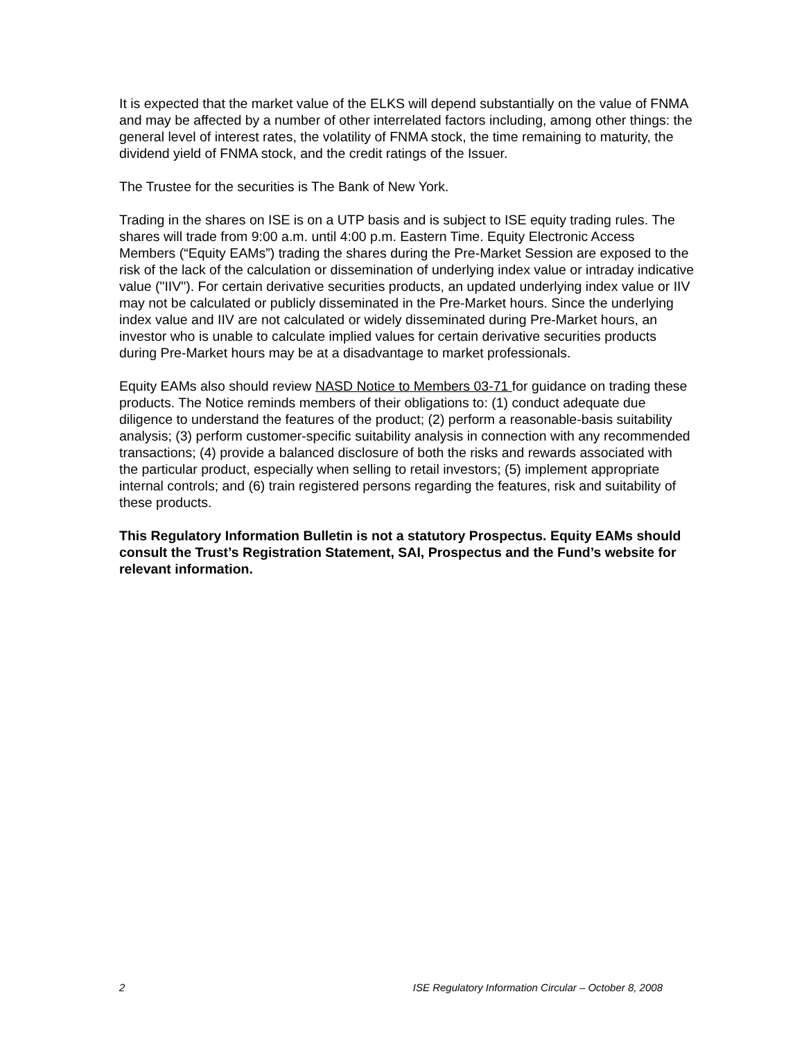It is expected that the market value of the ELKS will depend substantially on the value of FNMA and may be affected by a number of other interrelated factors including, among other things: the general level of interest rates, the volatility of FNMA stock, the time remaining to maturity, the dividend yield of FNMA stock, and the credit ratings of the Issuer.
The Trustee for the securities is The Bank of New York.
Trading in the shares on ISE is on a UTP basis and is subject to ISE equity trading rules. The shares will trade from 9:00 a.m. until 4:00 p.m. Eastern Time. Equity Electronic Access Members (“Equity EAMs”) trading the shares during the Pre-Market Session are exposed to the risk of the lack of the calculation or dissemination of underlying index value or intraday indicative value ("IIV"). For certain derivative securities products, an updated underlying index value or IIV may not be calculated or publicly disseminated in the Pre-Market hours. Since the underlying index value and IIV are not calculated or widely disseminated during Pre-Market hours, an investor who is unable to calculate implied values for certain derivative securities products during Pre-Market hours may be at a disadvantage to market professionals.
Equity EAMs also should review NASD Notice to Members 03-71 for guidance on trading these products. The Notice reminds members of their obligations to: (1) conduct adequate due diligence to understand the features of the product; (2) perform a reasonable-basis suitability analysis; (3) perform customer-specific suitability analysis in connection with any recommended transactions; (4) provide a balanced disclosure of both the risks and rewards associated with the particular product, especially when selling to retail investors; (5) implement appropriate internal controls; and (6) train registered persons regarding the features, risk and suitability of these products.
This Regulatory Information Bulletin is not a statutory Prospectus. Equity EAMs should consult the Trust’s Registration Statement, SAI, Prospectus and the Fund’s website for relevant information.
2 ISE Regulatory Information Circular – October 8, 2008